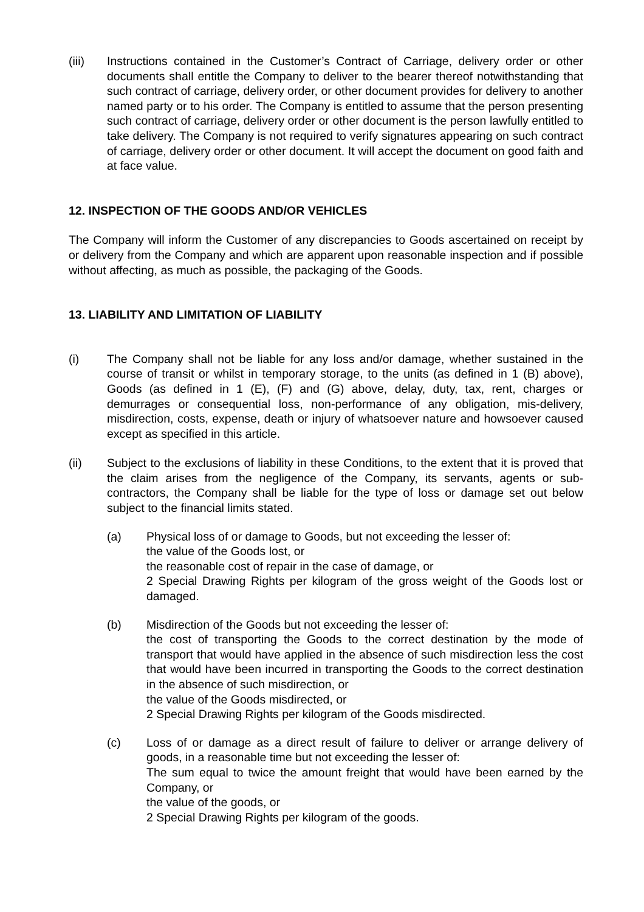(iii) Instructions contained in the Customer’s Contract of Carriage, delivery order or other documents shall entitle the Company to deliver to the bearer thereof notwithstanding that such contract of carriage, delivery order, or other document provides for delivery to another named party or to his order. The Company is entitled to assume that the person presenting such contract of carriage, delivery order or other document is the person lawfully entitled to take delivery. The Company is not required to verify signatures appearing on such contract of carriage, delivery order or other document. It will accept the document on good faith and at face value.
12. INSPECTION OF THE GOODS AND/OR VEHICLES
The Company will inform the Customer of any discrepancies to Goods ascertained on receipt by or delivery from the Company and which are apparent upon reasonable inspection and if possible without affecting, as much as possible, the packaging of the Goods.
13. LIABILITY AND LIMITATION OF LIABILITY
(i) The Company shall not be liable for any loss and/or damage, whether sustained in the course of transit or whilst in temporary storage, to the units (as defined in 1 (B) above), Goods (as defined in 1 (E), (F) and (G) above, delay, duty, tax, rent, charges or demurrages or consequential loss, non-performance of any obligation, mis-delivery, misdirection, costs, expense, death or injury of whatsoever nature and howsoever caused except as specified in this article.
(ii) Subject to the exclusions of liability in these Conditions, to the extent that it is proved that the claim arises from the negligence of the Company, its servants, agents or sub-contractors, the Company shall be liable for the type of loss or damage set out below subject to the financial limits stated.
(a) Physical loss of or damage to Goods, but not exceeding the lesser of:
the value of the Goods lost, or
the reasonable cost of repair in the case of damage, or
2 Special Drawing Rights per kilogram of the gross weight of the Goods lost or damaged.
(b) Misdirection of the Goods but not exceeding the lesser of:
the cost of transporting the Goods to the correct destination by the mode of transport that would have applied in the absence of such misdirection less the cost that would have been incurred in transporting the Goods to the correct destination in the absence of such misdirection, or
the value of the Goods misdirected, or
2 Special Drawing Rights per kilogram of the Goods misdirected.
(c) Loss of or damage as a direct result of failure to deliver or arrange delivery of goods, in a reasonable time but not exceeding the lesser of:
The sum equal to twice the amount freight that would have been earned by the Company, or
the value of the goods, or
2 Special Drawing Rights per kilogram of the goods.